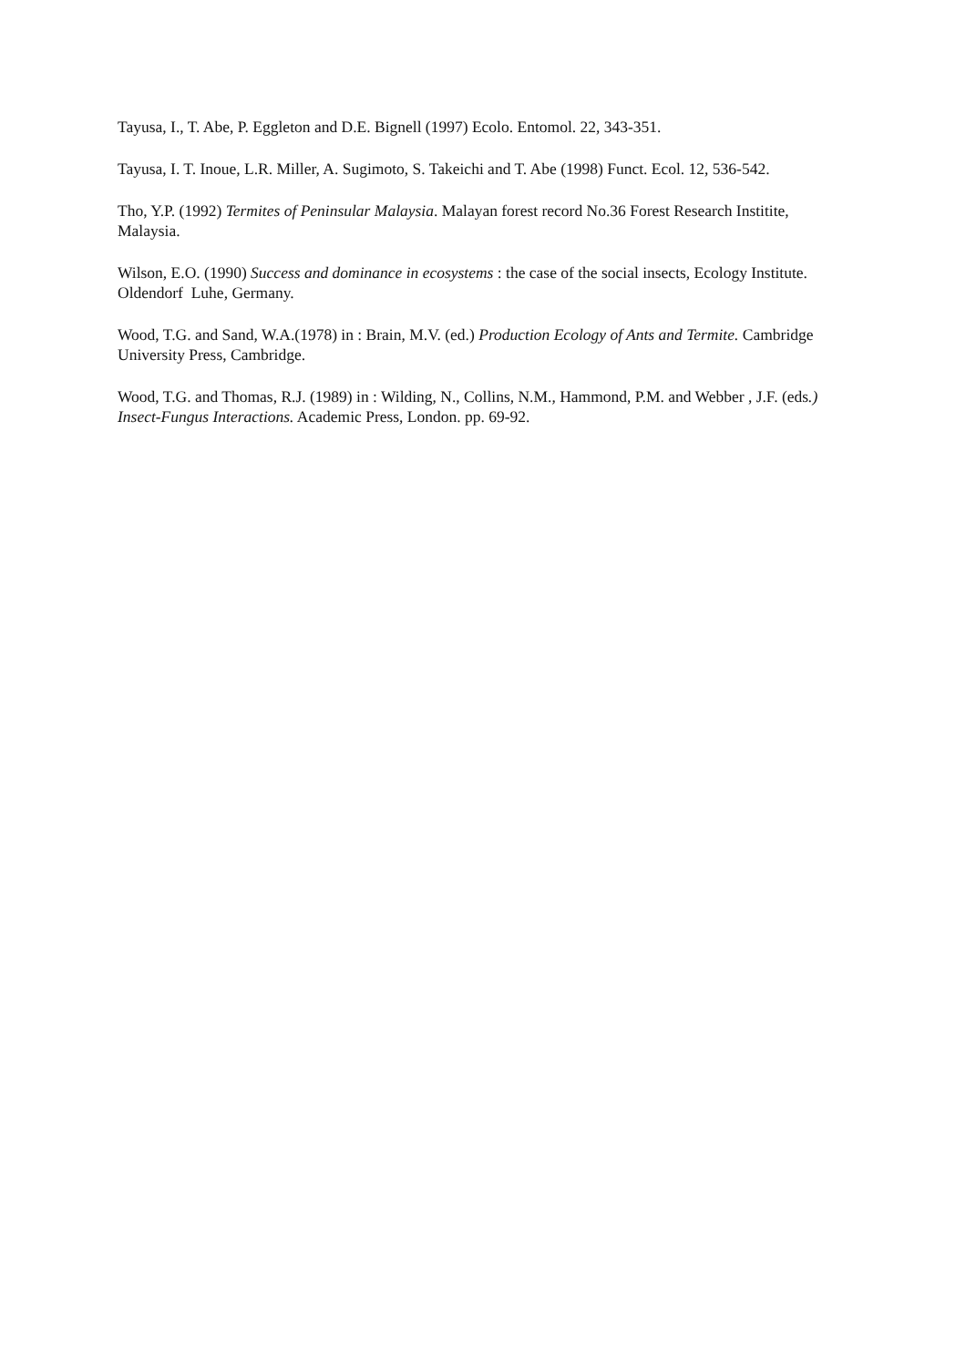Tayusa, I., T. Abe, P. Eggleton and D.E. Bignell (1997) Ecolo. Entomol. 22, 343-351.
Tayusa, I. T. Inoue, L.R. Miller, A. Sugimoto, S. Takeichi and T. Abe (1998) Funct. Ecol. 12, 536-542.
Tho, Y.P. (1992) Termites of Peninsular Malaysia. Malayan forest record No.36 Forest Research Institite, Malaysia.
Wilson, E.O. (1990) Success and dominance in ecosystems : the case of the social insects, Ecology Institute. Oldendorf Luhe, Germany.
Wood, T.G. and Sand, W.A.(1978) in : Brain, M.V. (ed.) Production Ecology of Ants and Termite. Cambridge University Press, Cambridge.
Wood, T.G. and Thomas, R.J. (1989) in : Wilding, N., Collins, N.M., Hammond, P.M. and Webber , J.F. (eds.) Insect-Fungus Interactions. Academic Press, London. pp. 69-92.